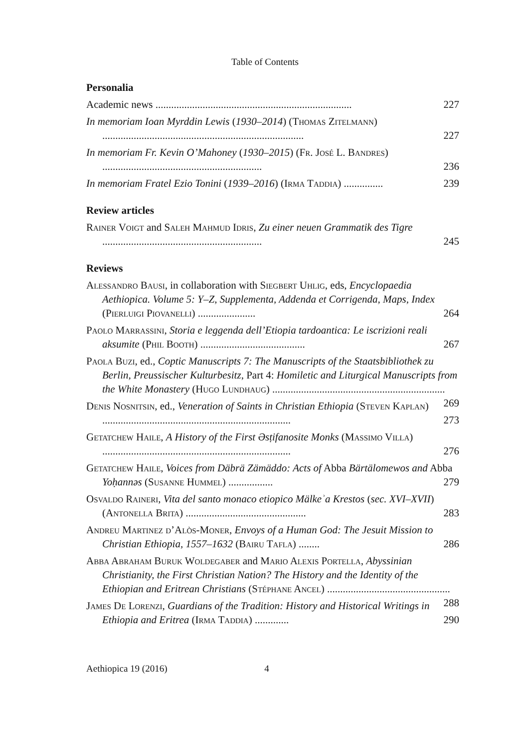Table of Contents
Personalia
Academic news ........................................................................... 227
In memoriam Ioan Myrddin Lewis (1930–2014) (Thomas Zitelmann) ............................................................................. 227
In memoriam Fr. Kevin O’Mahoney (1930–2015) (Fr. José L. Bandres) ............................................................. 236
In memoriam Fratel Ezio Tonini (1939–2016) (Irma Taddia) ............... 239
Review articles
Rainer Voigt and Saleh Mahmud Idris, Zu einer neuen Grammatik des Tigre ............................................................. 245
Reviews
Alessandro Bausi, in collaboration with Siegbert Uhlig, eds, Encyclopaedia Aethiopica. Volume 5: Y–Z, Supplementa, Addenda et Corrigenda, Maps, Index (Pierluigi Piovanelli) ...................... 264
Paolo Marrassini, Storia e leggenda dell’Etiopia tardoantica: Le iscrizioni reali aksumite (Phil Booth) ........................................ 267
Paola Buzi, ed., Coptic Manuscripts 7: The Manuscripts of the Staatsbibliothek zu Berlin, Preussischer Kulturbesitz, Part 4: Homiletic and Liturgical Manuscripts from the White Monastery (Hugo Lundhaug) .................................................................. 269
Denis Nosnitsin, ed., Veneration of Saints in Christian Ethiopia (Steven Kaplan) ........................................................................ 273
Getatchew Haile, A History of the First Əsṭifanosite Monks (Massimo Villa) ........................................................................ 276
Getatchew Haile, Voices from Däbrä Zämäddo: Acts of Abba Bärtälomewos and Abba Yoḥannəs (Susanne Hummel) ................. 279
Osvaldo Raineri, Vita del santo monaco etiopico Mälkeʾa Krestos (sec. XVI–XVII) (Antonella Brita) .............................................. 283
Andreu Martinez d’Alòs-Moner, Envoys of a Human God: The Jesuit Mission to Christian Ethiopia, 1557–1632 (Bairu Tafla) ........ 286
Abba Abraham Buruk Woldegaber and Mario Alexis Portella, Abyssinian Christianity, the First Christian Nation? The History and the Identity of the Ethiopian and Eritrean Christians (Stéphane Ancel) ............................................... 288
James De Lorenzi, Guardians of the Tradition: History and Historical Writings in Ethiopia and Eritrea (Irma Taddia) ............. 290
Aethiopica 19 (2016) 4